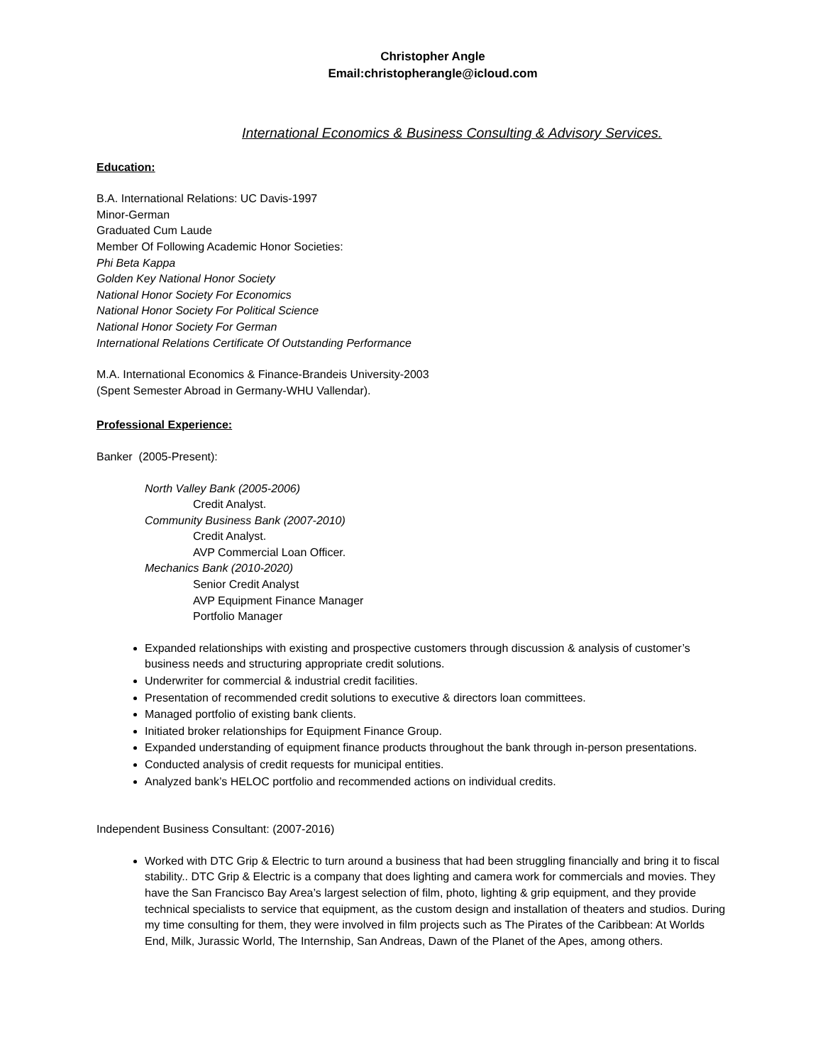Christopher Angle
Email:christopherangle@icloud.com
International Economics & Business Consulting & Advisory Services.
Education:
B.A. International Relations: UC Davis-1997
Minor-German
Graduated Cum Laude
Member Of Following Academic Honor Societies:
Phi Beta Kappa
Golden Key National Honor Society
National Honor Society For Economics
National Honor Society For Political Science
National Honor Society For German
International Relations Certificate Of Outstanding Performance
M.A. International Economics & Finance-Brandeis University-2003
(Spent Semester Abroad in Germany-WHU Vallendar).
Professional Experience:
Banker (2005-Present):
North Valley Bank (2005-2006)
Credit Analyst.
Community Business Bank (2007-2010)
Credit Analyst.
AVP Commercial Loan Officer.
Mechanics Bank (2010-2020)
Senior Credit Analyst
AVP Equipment Finance Manager
Portfolio Manager
Expanded relationships with existing and prospective customers through discussion & analysis of customer’s business needs and structuring appropriate credit solutions.
Underwriter for commercial & industrial credit facilities.
Presentation of recommended credit solutions to executive & directors loan committees.
Managed portfolio of existing bank clients.
Initiated broker relationships for Equipment Finance Group.
Expanded understanding of equipment finance products throughout the bank through in-person presentations.
Conducted analysis of credit requests for municipal entities.
Analyzed bank’s HELOC portfolio and recommended actions on individual credits.
Independent Business Consultant: (2007-2016)
Worked with DTC Grip & Electric to turn around a business that had been struggling financially and bring it to fiscal stability.. DTC Grip & Electric is a company that does lighting and camera work for commercials and movies. They have the San Francisco Bay Area’s largest selection of film, photo, lighting & grip equipment, and they provide technical specialists to service that equipment, as the custom design and installation of theaters and studios. During my time consulting for them, they were involved in film projects such as The Pirates of the Caribbean: At Worlds End, Milk, Jurassic World, The Internship, San Andreas, Dawn of the Planet of the Apes, among others.